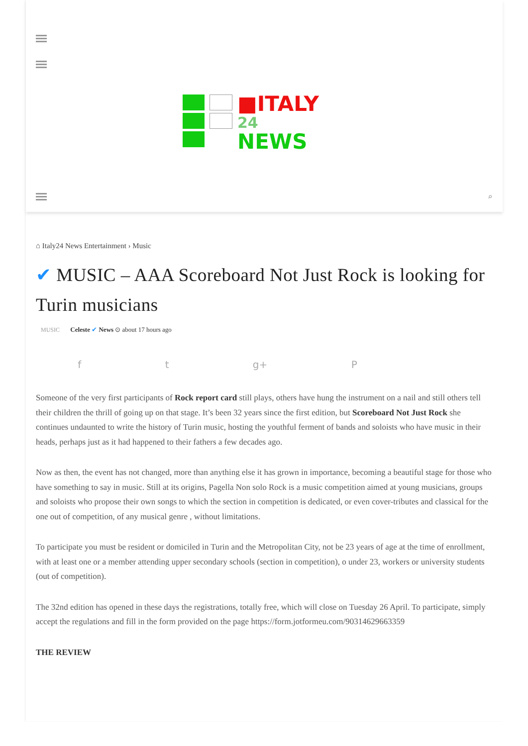■ITALY
24
NEWS
⌕
⌂ Italy24 News Entertainment › Music
✔ MUSIC – AAA Scoreboard Not Just Rock is looking for Turin musicians
MUSIC Celeste ✔ News ⊙ about 17 hours ago
f t g+ P
Someone of the very first participants of Rock report card still plays, others have hung the instrument on a nail and still others tell their children the thrill of going up on that stage. It’s been 32 years since the first edition, but Scoreboard Not Just Rock she continues undaunted to write the history of Turin music, hosting the youthful ferment of bands and soloists who have music in their heads, perhaps just as it had happened to their fathers a few decades ago.
Now as then, the event has not changed, more than anything else it has grown in importance, becoming a beautiful stage for those who have something to say in music. Still at its origins, Pagella Non solo Rock is a music competition aimed at young musicians, groups and soloists who propose their own songs to which the section in competition is dedicated, or even cover-tributes and classical for the one out of competition, of any musical genre , without limitations.
To participate you must be resident or domiciled in Turin and the Metropolitan City, not be 23 years of age at the time of enrollment, with at least one or a member attending upper secondary schools (section in competition), o under 23, workers or university students (out of competition).
The 32nd edition has opened in these days the registrations, totally free, which will close on Tuesday 26 April. To participate, simply accept the regulations and fill in the form provided on the page https://form.jotformeu.com/90314629663359
THE REVIEW